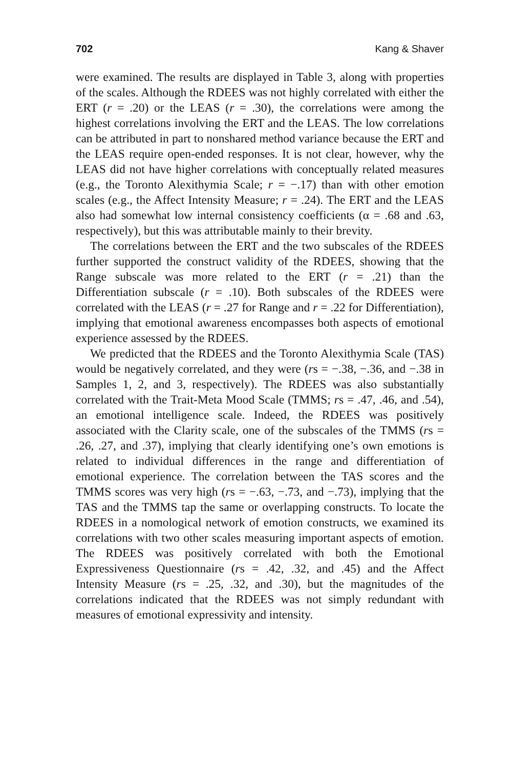702 Kang & Shaver
were examined. The results are displayed in Table 3, along with properties of the scales. Although the RDEES was not highly correlated with either the ERT (r = .20) or the LEAS (r = .30), the correlations were among the highest correlations involving the ERT and the LEAS. The low correlations can be attributed in part to nonshared method variance because the ERT and the LEAS require open-ended responses. It is not clear, however, why the LEAS did not have higher correlations with conceptually related measures (e.g., the Toronto Alexithymia Scale; r = −.17) than with other emotion scales (e.g., the Affect Intensity Measure; r = .24). The ERT and the LEAS also had somewhat low internal consistency coefficients (α = .68 and .63, respectively), but this was attributable mainly to their brevity.
The correlations between the ERT and the two subscales of the RDEES further supported the construct validity of the RDEES, showing that the Range subscale was more related to the ERT (r = .21) than the Differentiation subscale (r = .10). Both subscales of the RDEES were correlated with the LEAS (r = .27 for Range and r = .22 for Differentiation), implying that emotional awareness encompasses both aspects of emotional experience assessed by the RDEES.
We predicted that the RDEES and the Toronto Alexithymia Scale (TAS) would be negatively correlated, and they were (rs = −.38, −.36, and −.38 in Samples 1, 2, and 3, respectively). The RDEES was also substantially correlated with the Trait-Meta Mood Scale (TMMS; rs = .47, .46, and .54), an emotional intelligence scale. Indeed, the RDEES was positively associated with the Clarity scale, one of the subscales of the TMMS (rs = .26, .27, and .37), implying that clearly identifying one’s own emotions is related to individual differences in the range and differentiation of emotional experience. The correlation between the TAS scores and the TMMS scores was very high (rs = −.63, −.73, and −.73), implying that the TAS and the TMMS tap the same or overlapping constructs. To locate the RDEES in a nomological network of emotion constructs, we examined its correlations with two other scales measuring important aspects of emotion. The RDEES was positively correlated with both the Emotional Expressiveness Questionnaire (rs = .42, .32, and .45) and the Affect Intensity Measure (rs = .25, .32, and .30), but the magnitudes of the correlations indicated that the RDEES was not simply redundant with measures of emotional expressivity and intensity.